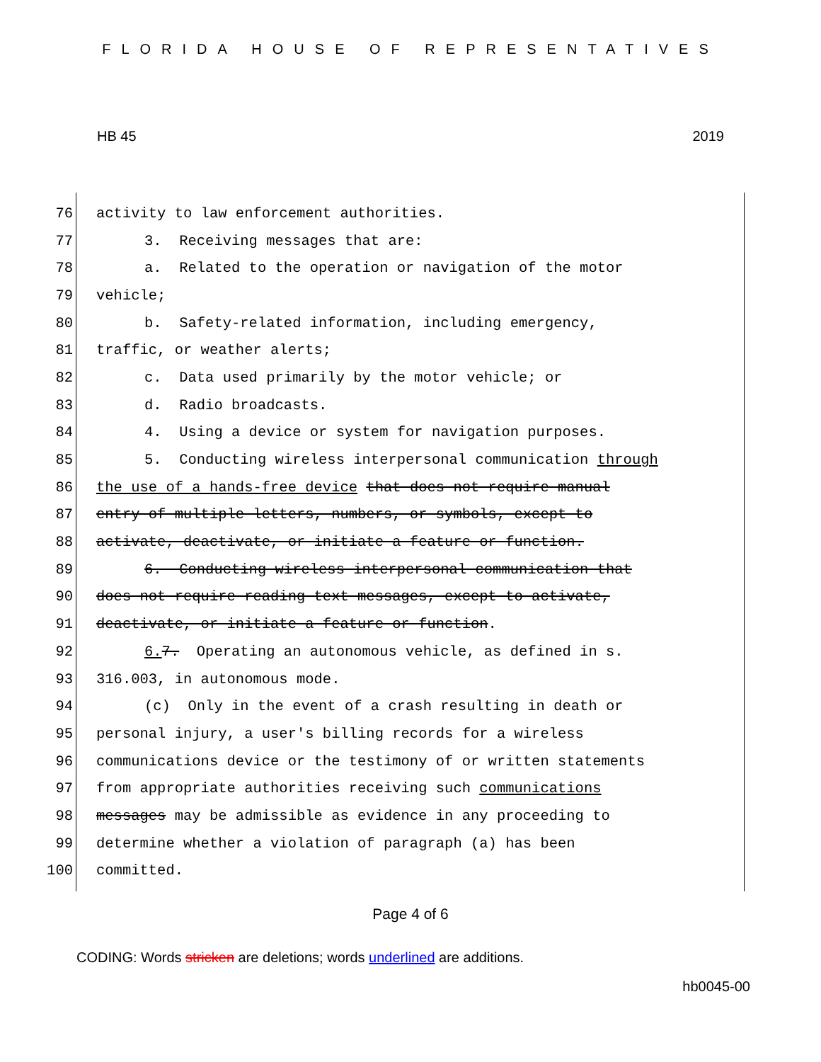FLORIDA HOUSE OF REPRESENTATIVES
HB 45 2019
76 activity to law enforcement authorities.
77 3. Receiving messages that are:
78 a. Related to the operation or navigation of the motor
79 vehicle;
80 b. Safety-related information, including emergency,
81 traffic, or weather alerts;
82 c. Data used primarily by the motor vehicle; or
83 d. Radio broadcasts.
84 4. Using a device or system for navigation purposes.
85 5. Conducting wireless interpersonal communication through
86 the use of a hands-free device that does not require manual
87 entry of multiple letters, numbers, or symbols, except to
88 activate, deactivate, or initiate a feature or function.
89 6. Conducting wireless interpersonal communication that
90 does not require reading text messages, except to activate,
91 deactivate, or initiate a feature or function.
92 6. 7. Operating an autonomous vehicle, as defined in s.
93 316.003, in autonomous mode.
94 (c) Only in the event of a crash resulting in death or
95 personal injury, a user's billing records for a wireless
96 communications device or the testimony of or written statements
97 from appropriate authorities receiving such communications
98 messages may be admissible as evidence in any proceeding to
99 determine whether a violation of paragraph (a) has been
100 committed.
Page 4 of 6
CODING: Words stricken are deletions; words underlined are additions.
hb0045-00